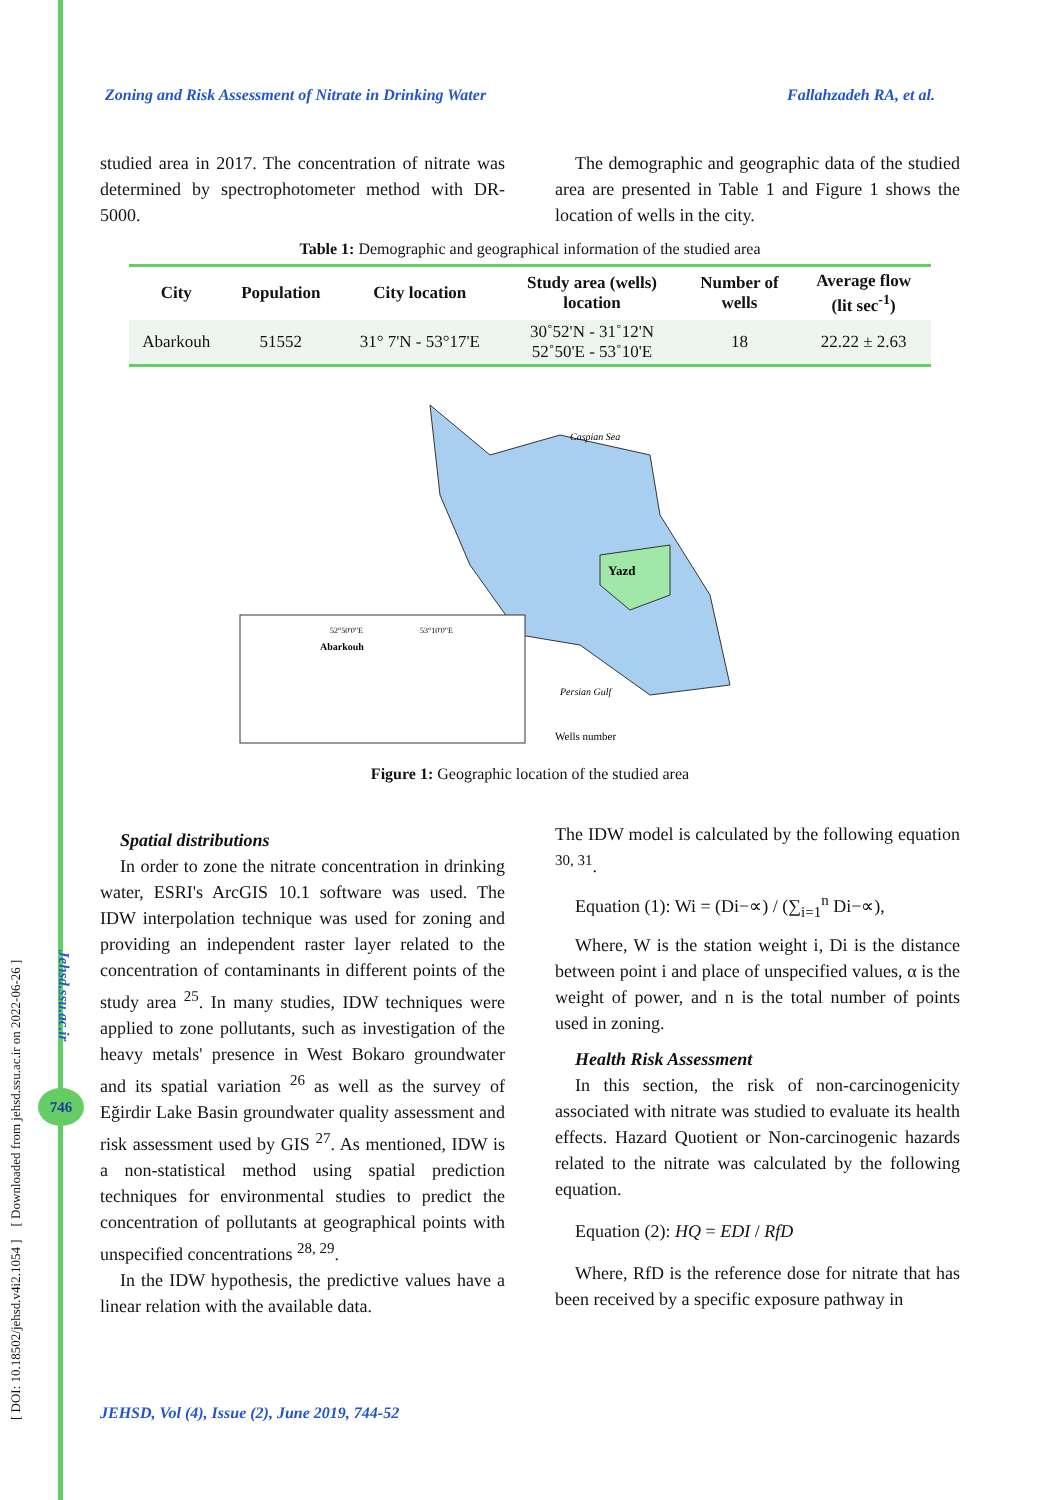[ DOI: 10.18502/jehsd.v4i2.1054 ] [ Downloaded from jehsd.ssu.ac.ir on 2022-06-26 ]
Jehsd.ssu.ac.ir
746
Zoning and Risk Assessment of Nitrate in Drinking Water Fallahzadeh RA, et al.
studied area in 2017. The concentration of nitrate was determined by spectrophotometer method with DR-5000.
The demographic and geographic data of the studied area are presented in Table 1 and Figure 1 shows the location of wells in the city.
Table 1: Demographic and geographical information of the studied area
| City | Population | City location | Study area (wells) location | Number of wells | Average flow (lit sec<sup>-1</sup>) |
| --- | --- | --- | --- | --- | --- |
| Abarkouh | 51552 | 31° 7'N - 53°17'E | 30˚52'N - 31˚12'N 52˚50'E - 53˚10'E | 18 | 22.22 ± 2.63 |
Yazd
Caspian Sea
Persian Gulf
Abarkouh
52°50'0"E
53°10'0"E
Wells number
Figure 1: Geographic location of the studied area
Spatial distributions
In order to zone the nitrate concentration in drinking water, ESRI's ArcGIS 10.1 software was used. The IDW interpolation technique was used for zoning and providing an independent raster layer related to the concentration of contaminants in different points of the study area <sup>25</sup>. In many studies, IDW techniques were applied to zone pollutants, such as investigation of the heavy metals' presence in West Bokaro groundwater and its spatial variation <sup>26</sup> as well as the survey of Eğirdir Lake Basin groundwater quality assessment and risk assessment used by GIS <sup>27</sup>. As mentioned, IDW is a non-statistical method using spatial prediction techniques for environmental studies to predict the concentration of pollutants at geographical points with unspecified concentrations <sup>28, 29</sup>.
In the IDW hypothesis, the predictive values have a linear relation with the available data.
The IDW model is calculated by the following equation <sup>30, 31</sup>.
Equation (1): Wi = (Di−∝) / (∑<sub>i=1</sub><sup>n</sup> Di−∝),
Where, W is the station weight i, Di is the distance between point i and place of unspecified values, α is the weight of power, and n is the total number of points used in zoning.
Health Risk Assessment
In this section, the risk of non-carcinogenicity associated with nitrate was studied to evaluate its health effects. Hazard Quotient or Non-carcinogenic hazards related to the nitrate was calculated by the following equation.
Equation (2): HQ = EDI / RfD
Where, RfD is the reference dose for nitrate that has been received by a specific exposure pathway in
JEHSD, Vol (4), Issue (2), June 2019, 744-52